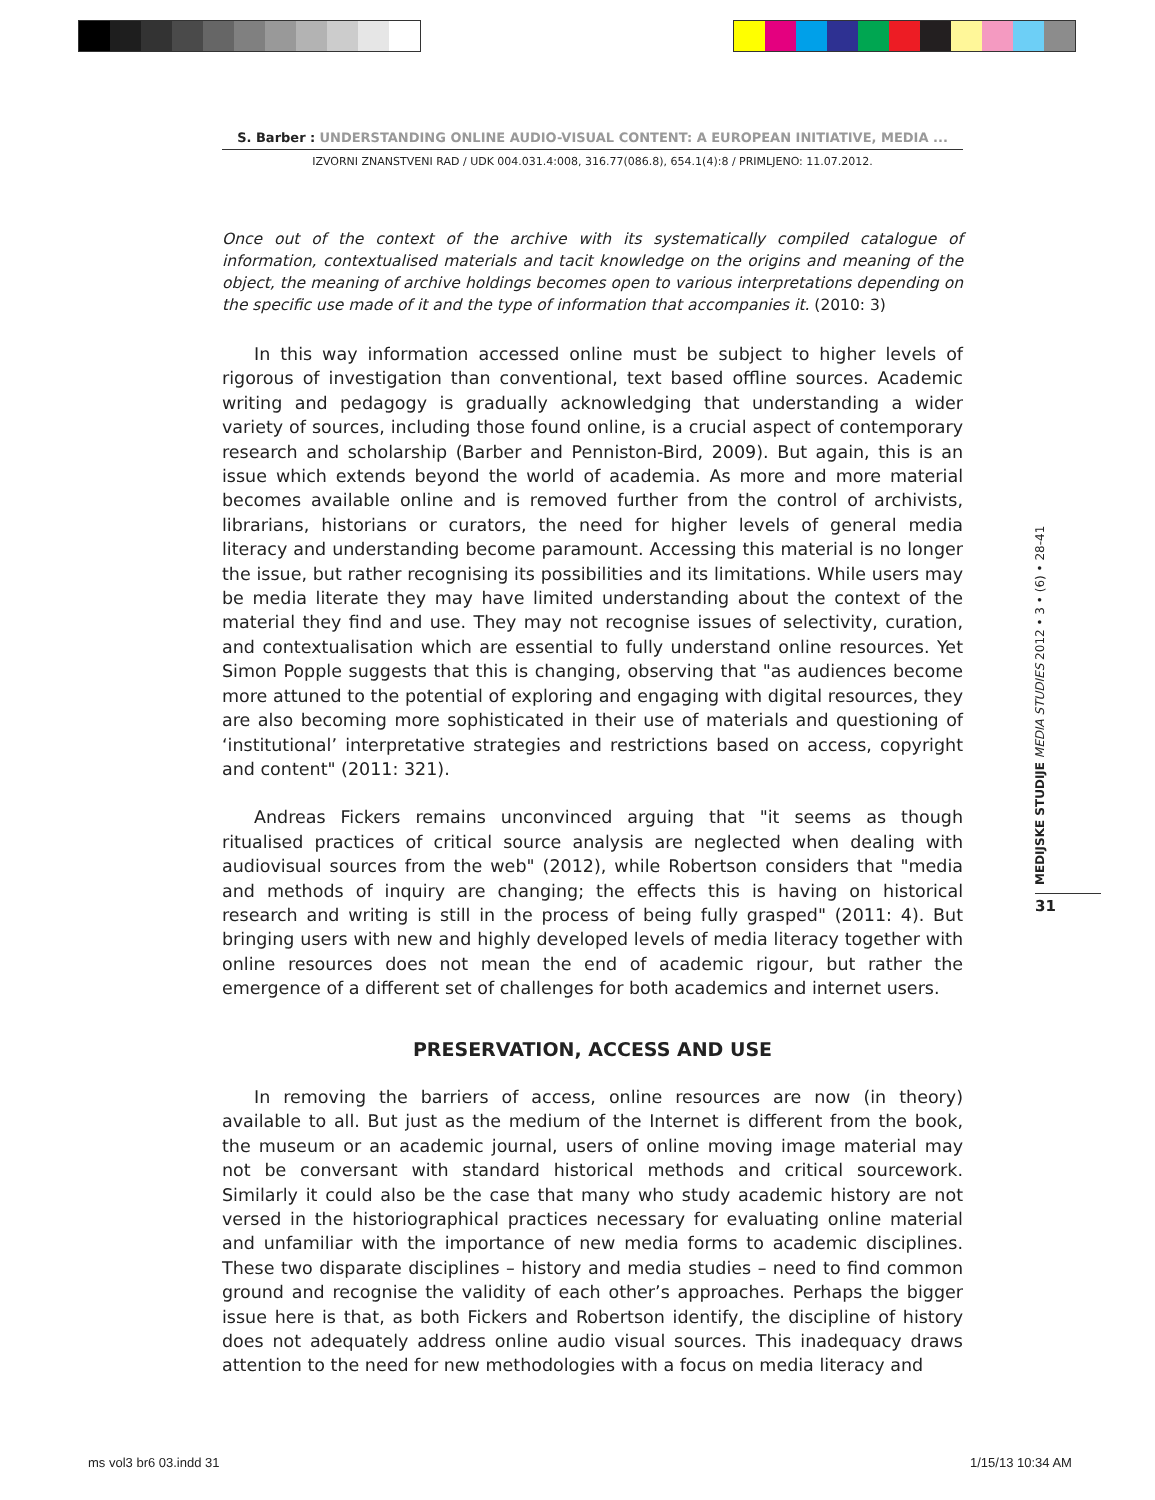S. Barber : UNDERSTANDING ONLINE AUDIO-VISUAL CONTENT: A EUROPEAN INITIATIVE, MEDIA ...
IZVORNI ZNANSTVENI RAD / UDK 004.031.4:008, 316.77(086.8), 654.1(4):8 / PRIMLJENO: 11.07.2012.
Once out of the context of the archive with its systematically compiled catalogue of information, contextualised materials and tacit knowledge on the origins and meaning of the object, the meaning of archive holdings becomes open to various interpretations depending on the specific use made of it and the type of information that accompanies it. (2010: 3)
In this way information accessed online must be subject to higher levels of rigorous of investigation than conventional, text based offline sources. Academic writing and pedagogy is gradually acknowledging that understanding a wider variety of sources, including those found online, is a crucial aspect of contemporary research and scholarship (Barber and Penniston-Bird, 2009). But again, this is an issue which extends beyond the world of academia. As more and more material becomes available online and is removed further from the control of archivists, librarians, historians or curators, the need for higher levels of general media literacy and understanding become paramount. Accessing this material is no longer the issue, but rather recognising its possibilities and its limitations. While users may be media literate they may have limited understanding about the context of the material they find and use. They may not recognise issues of selectivity, curation, and contextualisation which are essential to fully understand online resources. Yet Simon Popple suggests that this is changing, observing that "as audiences become more attuned to the potential of exploring and engaging with digital resources, they are also becoming more sophisticated in their use of materials and questioning of ‘institutional’ interpretative strategies and restrictions based on access, copyright and content" (2011: 321).
Andreas Fickers remains unconvinced arguing that "it seems as though ritualised practices of critical source analysis are neglected when dealing with audiovisual sources from the web" (2012), while Robertson considers that "media and methods of inquiry are changing; the effects this is having on historical research and writing is still in the process of being fully grasped" (2011: 4). But bringing users with new and highly developed levels of media literacy together with online resources does not mean the end of academic rigour, but rather the emergence of a different set of challenges for both academics and internet users.
PRESERVATION, ACCESS AND USE
In removing the barriers of access, online resources are now (in theory) available to all. But just as the medium of the Internet is different from the book, the museum or an academic journal, users of online moving image material may not be conversant with standard historical methods and critical sourcework. Similarly it could also be the case that many who study academic history are not versed in the historiographical practices necessary for evaluating online material and unfamiliar with the importance of new media forms to academic disciplines. These two disparate disciplines – history and media studies – need to find common ground and recognise the validity of each other’s approaches. Perhaps the bigger issue here is that, as both Fickers and Robertson identify, the discipline of history does not adequately address online audio visual sources. This inadequacy draws attention to the need for new methodologies with a focus on media literacy and
MEDIJSKE STUDIJE MEDIA STUDIES 2012 • 3 • (6) • 28-41
31
ms vol3 br6 03.indd 31 1/15/13 10:34 AM